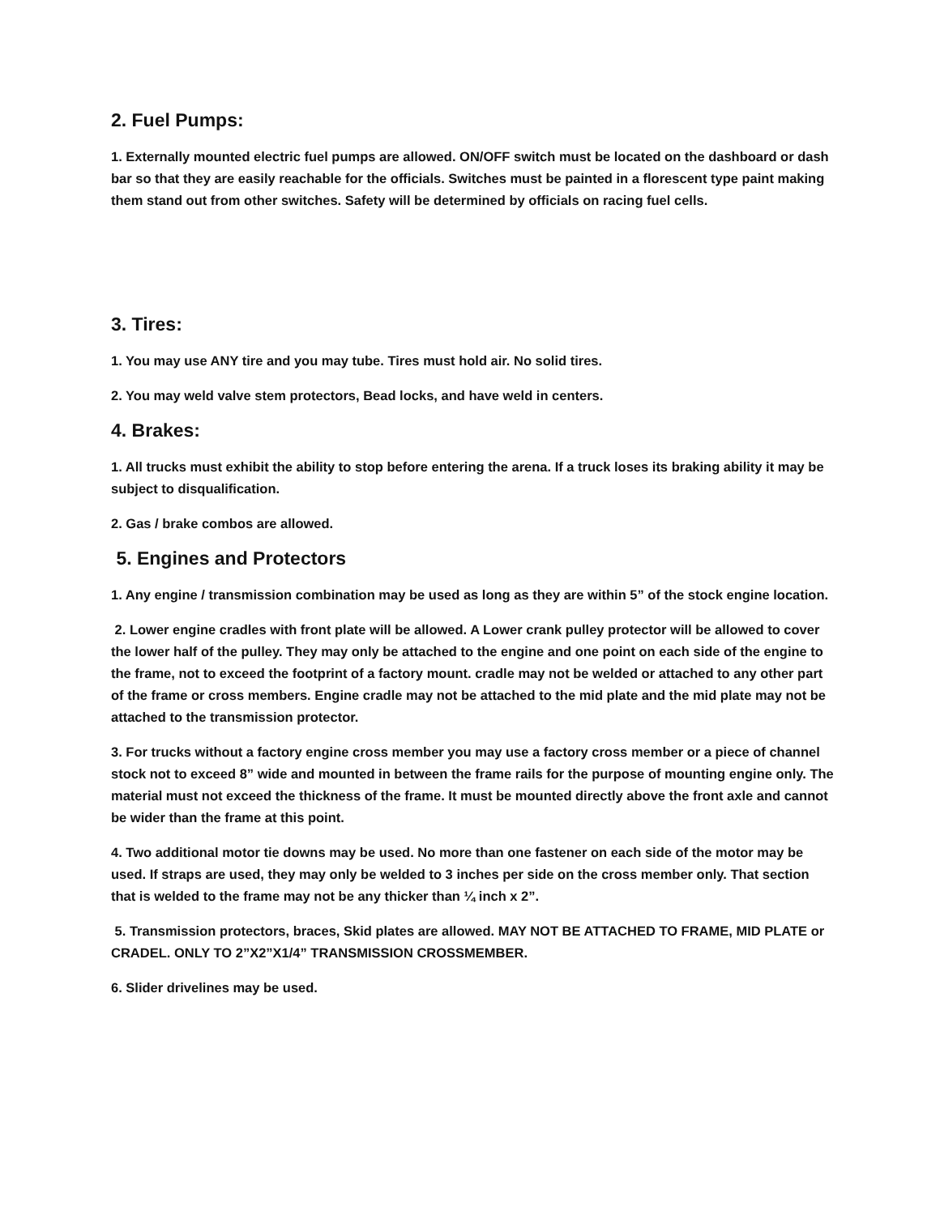2. Fuel Pumps:
1. Externally mounted electric fuel pumps are allowed. ON/OFF switch must be located on the dashboard or dash bar so that they are easily reachable for the officials. Switches must be painted in a florescent type paint making them stand out from other switches. Safety will be determined by officials on racing fuel cells.
3. Tires:
1. You may use ANY tire and you may tube. Tires must hold air. No solid tires.
2. You may weld valve stem protectors, Bead locks, and have weld in centers.
4. Brakes:
1. All trucks must exhibit the ability to stop before entering the arena. If a truck loses its braking ability it may be subject to disqualification.
2. Gas / brake combos are allowed.
5. Engines and Protectors
1. Any engine / transmission combination may be used as long as they are within 5” of the stock engine location.
2. Lower engine cradles with front plate will be allowed. A Lower crank pulley protector will be allowed to cover the lower half of the pulley. They may only be attached to the engine and one point on each side of the engine to the frame, not to exceed the footprint of a factory mount. cradle may not be welded or attached to any other part of the frame or cross members. Engine cradle may not be attached to the mid plate and the mid plate may not be attached to the transmission protector.
3. For trucks without a factory engine cross member you may use a factory cross member or a piece of channel stock not to exceed 8” wide and mounted in between the frame rails for the purpose of mounting engine only. The material must not exceed the thickness of the frame. It must be mounted directly above the front axle and cannot be wider than the frame at this point.
4. Two additional motor tie downs may be used. No more than one fastener on each side of the motor may be used. If straps are used, they may only be welded to 3 inches per side on the cross member only. That section that is welded to the frame may not be any thicker than ¼ inch x 2”.
5. Transmission protectors, braces, Skid plates are allowed. MAY NOT BE ATTACHED TO FRAME, MID PLATE or CRADEL. ONLY TO 2”X2”X1/4” TRANSMISSION CROSSMEMBER.
6. Slider drivelines may be used.